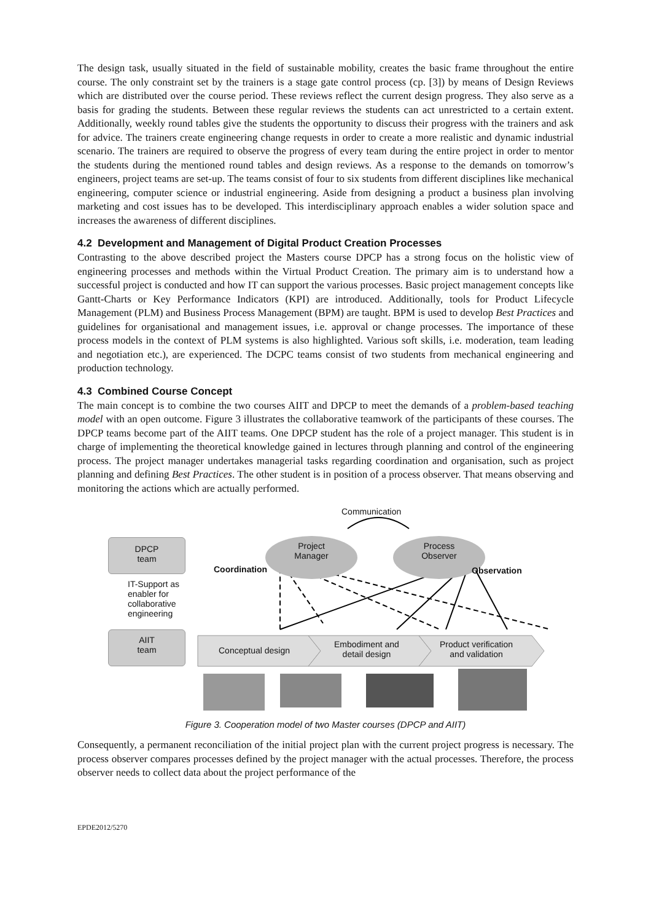The design task, usually situated in the field of sustainable mobility, creates the basic frame throughout the entire course. The only constraint set by the trainers is a stage gate control process (cp. [3]) by means of Design Reviews which are distributed over the course period. These reviews reflect the current design progress. They also serve as a basis for grading the students. Between these regular reviews the students can act unrestricted to a certain extent. Additionally, weekly round tables give the students the opportunity to discuss their progress with the trainers and ask for advice. The trainers create engineering change requests in order to create a more realistic and dynamic industrial scenario. The trainers are required to observe the progress of every team during the entire project in order to mentor the students during the mentioned round tables and design reviews. As a response to the demands on tomorrow’s engineers, project teams are set-up. The teams consist of four to six students from different disciplines like mechanical engineering, computer science or industrial engineering. Aside from designing a product a business plan involving marketing and cost issues has to be developed. This interdisciplinary approach enables a wider solution space and increases the awareness of different disciplines.
4.2 Development and Management of Digital Product Creation Processes
Contrasting to the above described project the Masters course DPCP has a strong focus on the holistic view of engineering processes and methods within the Virtual Product Creation. The primary aim is to understand how a successful project is conducted and how IT can support the various processes. Basic project management concepts like Gantt-Charts or Key Performance Indicators (KPI) are introduced. Additionally, tools for Product Lifecycle Management (PLM) and Business Process Management (BPM) are taught. BPM is used to develop Best Practices and guidelines for organisational and management issues, i.e. approval or change processes. The importance of these process models in the context of PLM systems is also highlighted. Various soft skills, i.e. moderation, team leading and negotiation etc.), are experienced. The DCPC teams consist of two students from mechanical engineering and production technology.
4.3 Combined Course Concept
The main concept is to combine the two courses AIIT and DPCP to meet the demands of a problem-based teaching model with an open outcome. Figure 3 illustrates the collaborative teamwork of the participants of these courses. The DPCP teams become part of the AIIT teams. One DPCP student has the role of a project manager. This student is in charge of implementing the theoretical knowledge gained in lectures through planning and control of the engineering process. The project manager undertakes managerial tasks regarding coordination and organisation, such as project planning and defining Best Practices. The other student is in position of a process observer. That means observing and monitoring the actions which are actually performed.
DPCP
team
IT-Support as
enabler for
collaborative
engineering
AIIT
team
Communication
Project
Manager
Process
Observer
Coordination Observation
Conceptual design
Embodiment and
detail design
Product verification
and validation
Figure 3. Cooperation model of two Master courses (DPCP and AIIT)
Consequently, a permanent reconciliation of the initial project plan with the current project progress is necessary. The process observer compares processes defined by the project manager with the actual processes. Therefore, the process observer needs to collect data about the project performance of the
EPDE2012/5270